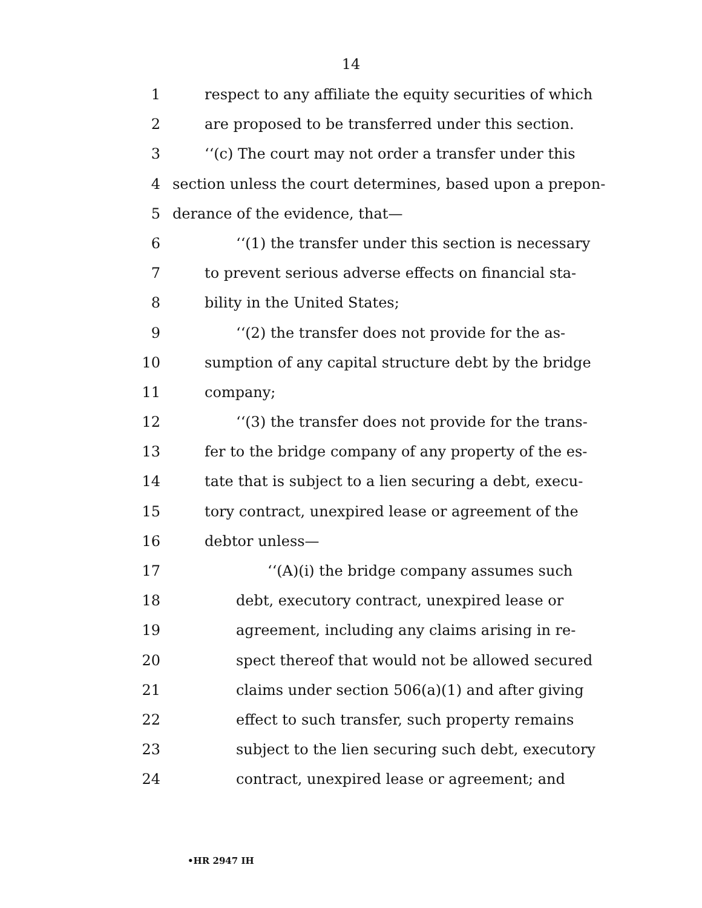14
1 respect to any affiliate the equity securities of which
2 are proposed to be transferred under this section.
3 ‘‘(c) The court may not order a transfer under this
4 section unless the court determines, based upon a prepon-
5 derance of the evidence, that—
6 ‘‘(1) the transfer under this section is necessary
7 to prevent serious adverse effects on financial sta-
8 bility in the United States;
9 ‘‘(2) the transfer does not provide for the as-
10 sumption of any capital structure debt by the bridge
11 company;
12 ‘‘(3) the transfer does not provide for the trans-
13 fer to the bridge company of any property of the es-
14 tate that is subject to a lien securing a debt, execu-
15 tory contract, unexpired lease or agreement of the
16 debtor unless—
17 ‘‘(A)(i) the bridge company assumes such
18 debt, executory contract, unexpired lease or
19 agreement, including any claims arising in re-
20 spect thereof that would not be allowed secured
21 claims under section 506(a)(1) and after giving
22 effect to such transfer, such property remains
23 subject to the lien securing such debt, executory
24 contract, unexpired lease or agreement; and
•HR 2947 IH